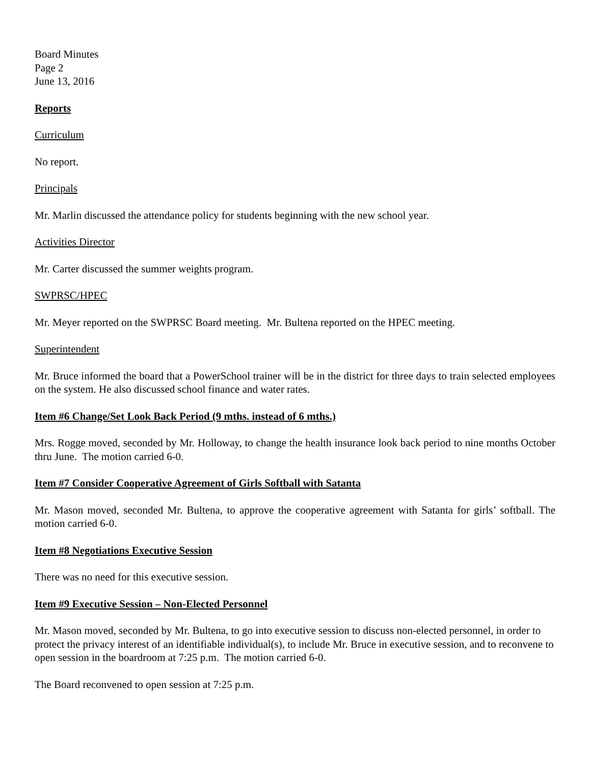Board Minutes
Page 2
June 13, 2016
Reports
Curriculum
No report.
Principals
Mr. Marlin discussed the attendance policy for students beginning with the new school year.
Activities Director
Mr. Carter discussed the summer weights program.
SWPRSC/HPEC
Mr. Meyer reported on the SWPRSC Board meeting. Mr. Bultena reported on the HPEC meeting.
Superintendent
Mr. Bruce informed the board that a PowerSchool trainer will be in the district for three days to train selected employees on the system. He also discussed school finance and water rates.
Item #6 Change/Set Look Back Period (9 mths. instead of 6 mths.)
Mrs. Rogge moved, seconded by Mr. Holloway, to change the health insurance look back period to nine months October thru June. The motion carried 6-0.
Item #7 Consider Cooperative Agreement of Girls Softball with Satanta
Mr. Mason moved, seconded Mr. Bultena, to approve the cooperative agreement with Satanta for girls’ softball. The motion carried 6-0.
Item #8 Negotiations Executive Session
There was no need for this executive session.
Item #9 Executive Session – Non-Elected Personnel
Mr. Mason moved, seconded by Mr. Bultena, to go into executive session to discuss non-elected personnel, in order to protect the privacy interest of an identifiable individual(s), to include Mr. Bruce in executive session, and to reconvene to open session in the boardroom at 7:25 p.m. The motion carried 6-0.
The Board reconvened to open session at 7:25 p.m.